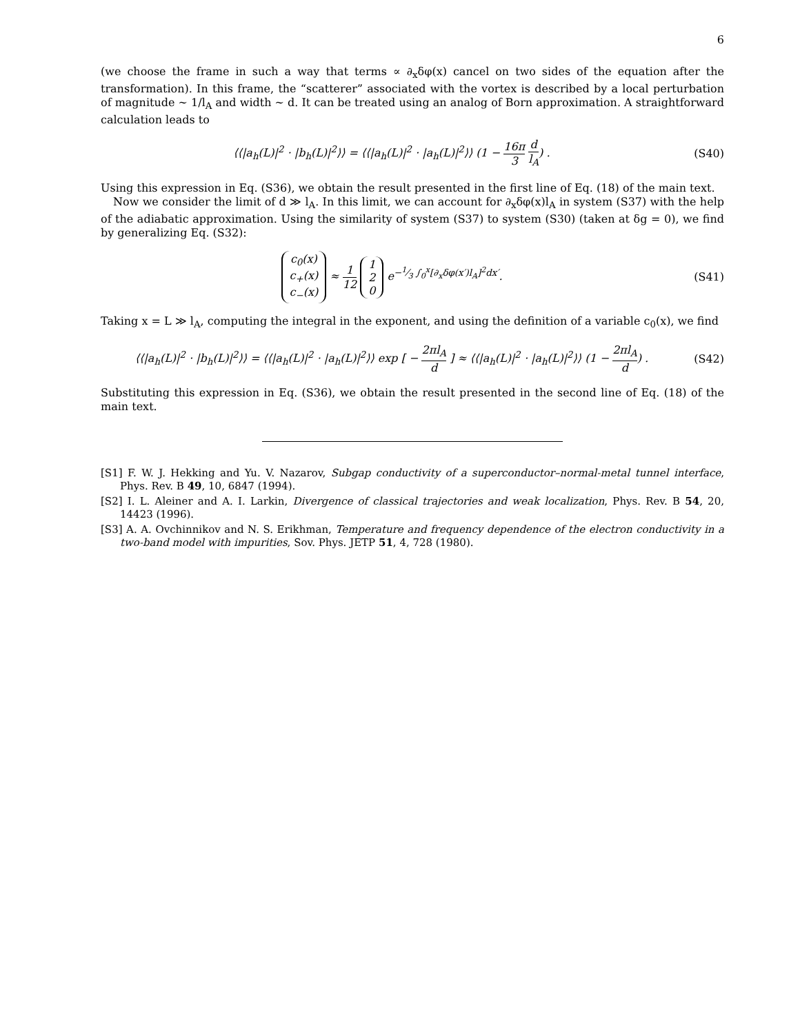6
(we choose the frame in such a way that terms ∝ ∂<sub>x</sub>δφ(x) cancel on two sides of the equation after the transformation). In this frame, the “scatterer” associated with the vortex is described by a local perturbation of magnitude ∼ 1/l<sub>A</sub> and width ∼ d. It can be treated using an analog of Born approximation. A straightforward calculation leads to
⟨⟨|a<sub>h</sub>(L)|<sup>2</sup> · |b<sub>h</sub>(L)|<sup>2</sup>⟩⟩ = ⟨⟨|a<sub>h</sub>(L)|<sup>2</sup> · |a<sub>h</sub>(L)|<sup>2</sup>⟩⟩ (1 − 16π 3 d l<sub>A</sub>) .
(S40)
Using this expression in Eq. (S36), we obtain the result presented in the first line of Eq. (18) of the main text.
Now we consider the limit of d ≫ l<sub>A</sub>. In this limit, we can account for ∂<sub>x</sub>δφ(x)l<sub>A</sub> in system (S37) with the help of the adiabatic approximation. Using the similarity of system (S37) to system (S30) (taken at δg = 0), we find by generalizing Eq. (S32):
c<sub>0</sub>(x)
c<sub>+</sub>(x)
c<sub>−</sub>(x) ≈ 1 12 1
2
0 e<sup>−1⁄3 ∫<sub>0</sub><sup>x</sup>[∂<sub>x</sub>δφ(x′)l<sub>A</sub>]<sup>2</sup>dx′</sup>.
(S41)
Taking x = L ≫ l<sub>A</sub>, computing the integral in the exponent, and using the definition of a variable c<sub>0</sub>(x), we find
⟨⟨|a<sub>h</sub>(L)|<sup>2</sup> · |b<sub>h</sub>(L)|<sup>2</sup>⟩⟩ = ⟨⟨|a<sub>h</sub>(L)|<sup>2</sup> · |a<sub>h</sub>(L)|<sup>2</sup>⟩⟩ exp [ − 2πl<sub>A</sub> d ] ≈ ⟨⟨|a<sub>h</sub>(L)|<sup>2</sup> · |a<sub>h</sub>(L)|<sup>2</sup>⟩⟩ (1 − 2πl<sub>A</sub> d) .
(S42)
Substituting this expression in Eq. (S36), we obtain the result presented in the second line of Eq. (18) of the main text.
[S1] F. W. J. Hekking and Yu. V. Nazarov, Subgap conductivity of a superconductor–normal-metal tunnel interface, Phys. Rev. B 49, 10, 6847 (1994).
[S2] I. L. Aleiner and A. I. Larkin, Divergence of classical trajectories and weak localization, Phys. Rev. B 54, 20, 14423 (1996).
[S3] A. A. Ovchinnikov and N. S. Erikhman, Temperature and frequency dependence of the electron conductivity in a two-band model with impurities, Sov. Phys. JETP 51, 4, 728 (1980).